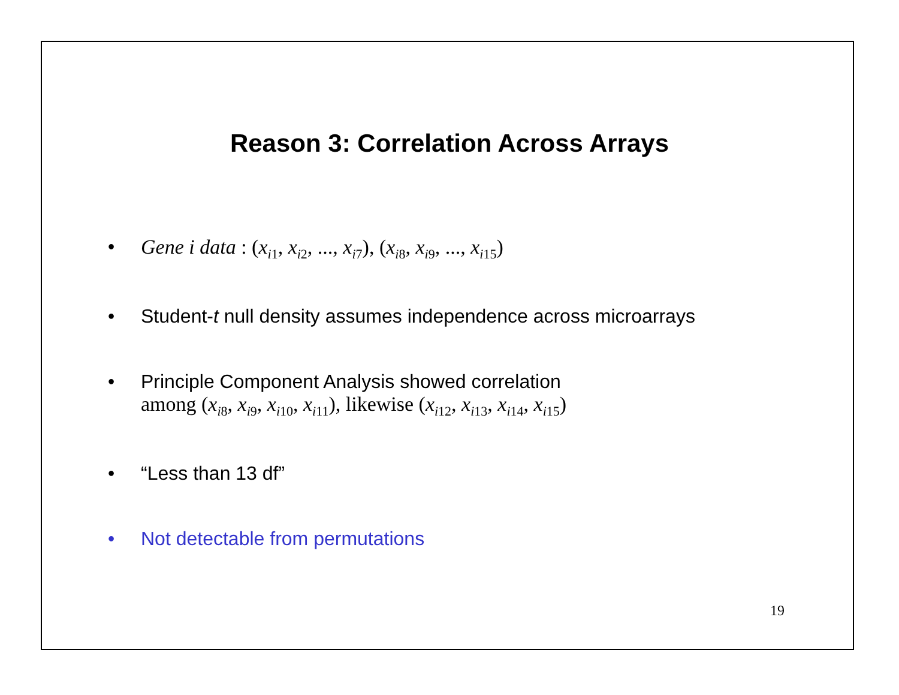Reason 3: Correlation Across Arrays
• Gene i data : (x<sub>i1</sub>, x<sub>i2</sub>, ..., x<sub>i7</sub>), (x<sub>i8</sub>, x<sub>i9</sub>, ..., x<sub>i15</sub>)
• Student-t null density assumes independence across microarrays
• Principle Component Analysis showed correlation
among (x<sub>i8</sub>, x<sub>i9</sub>, x<sub>i10</sub>, x<sub>i11</sub>), likewise (x<sub>i12</sub>, x<sub>i13</sub>, x<sub>i14</sub>, x<sub>i15</sub>)
• “Less than 13 df”
• Not detectable from permutations
19